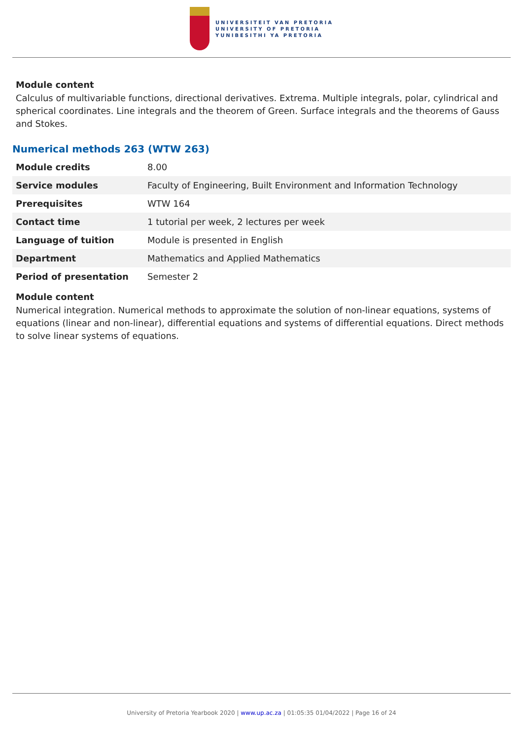UNIVERSITEIT VAN PRETORIA
UNIVERSITY OF PRETORIA
YUNIBESITHI YA PRETORIA
Module content
Calculus of multivariable functions, directional derivatives. Extrema. Multiple integrals, polar, cylindrical and spherical coordinates. Line integrals and the theorem of Green. Surface integrals and the theorems of Gauss and Stokes.
Numerical methods 263 (WTW 263)
| Module credits | 8.00 |
| Service modules | Faculty of Engineering, Built Environment and Information Technology |
| Prerequisites | WTW 164 |
| Contact time | 1 tutorial per week, 2 lectures per week |
| Language of tuition | Module is presented in English |
| Department | Mathematics and Applied Mathematics |
| Period of presentation | Semester 2 |
Module content
Numerical integration. Numerical methods to approximate the solution of non-linear equations, systems of equations (linear and non-linear), differential equations and systems of differential equations. Direct methods to solve linear systems of equations.
University of Pretoria Yearbook 2020 | www.up.ac.za | 01:05:35 01/04/2022 | Page 16 of 24